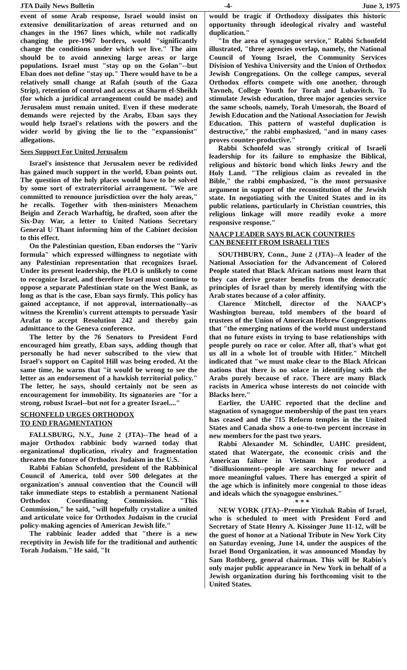JTA Daily News Bulletin -4- June 3, 1975
event of some Arab response, Israel would insist on extensive demilitarization of areas returned and on changes in the 1967 lines which, while not radically changing the pre-1967 borders, would "significantly change the conditions under which we live." The aim should be to avoid annexing large areas or large populations. Israel must "stay up on the Golan"--but Eban does not define "stay up." There would have to be a relatively small change at Rafah (south of the Gaza Strip), retention of control and access at Sharm el-Sheikh (for which a juridical arrangement could be made) and Jerusalem must remain united. Even if these moderate demands were rejected by the Arabs, Eban says they would help Israel's relations with the powers and the wider world by giving the lie to the "expansionist" allegations.
Sees Support For United Jerusalem
Israel's insistence that Jerusalem never be redivided has gained much support in the world, Eban points out. The question of the holy places would have to be solved by some sort of extraterritorial arrangement. "We are committed to renounce jurisdiction over the holy areas," he recalls. Together with then-ministers Menachem Beigin and Zerach Warhaftig, he drafted, soon after the Six-Day War, a letter to United Nations Secretary General U Thant informing him of the Cabinet decision to this effect.
On the Palestinian question, Eban endorses the "Yariv formula" which expressed willingness to negotiate with any Palestinian representation that recognizes Israel. Under its present leadership, the PLO is unlikely to come to recognize Israel, and therefore Israel must continue to oppose a separate Palestinian state on the West Bank, as long as that is the case, Eban says firmly. This policy has gained acceptance, if not approval, internationally--as witness the Kremlin's current attempts to persuade Yasir Arafat to accept Resolution 242 and thereby gain admittance to the Geneva conference.
The letter by the 76 Senators to President Ford encouraged him greatly, Eban says, adding though that personally he had never subscribed to the view that Israel's support on Capitol Hill was being eroded. At the same time, he warns that "it would be wrong to see the letter as an endorsement of a hawkish territorial policy." The letter, he says, should certainly not be seen as encouragement for immobility. Its signatories are "for a strong, robust Israel--but not for a greater Israel...."
SCHONFELD URGES ORTHODOX
TO END FRAGMENTATION
FALLSBURG, N.Y., June 2 (JTA)--The head of a major Orthodox rabbinic body warned today that organizational duplication, rivalry and fragmentation threaten the future of Orthodox Judaism in the U.S.
Rabbi Fabian Schonfeld, president of the Rabbinical Council of America, told over 500 delegates at the organization's annual convention that the Council will take immediate steps to establish a permanent National Orthodox Coordinating Commission. "This Commission," he said, "will hopefully crystalize a united and articulate voice for Orthodox Judaism in the crucial policy-making agencies of American Jewish life."
The rabbinic leader added that "there is a new receptivity in Jewish life for the traditional and authentic Torah Judaism." He said, "It
would be tragic if Orthodoxy dissipates this historic opportunity through ideological rivalry and wasteful duplication."
"In the area of synagogue service," Rabbi Schonfeld illustrated, "three agencies overlap, namely, the National Council of Young Israel, the Community Services Division of Yeshiva University and the Union of Orthodox Jewish Congregations. On the college campus, several Orthodox efforts compete with one another, through Yavneh, College Youth for Torah and Lubavitch. To stimulate Jewish education, three major agencies service the same schools, namely, Torah Umesorah, the Board of Jewish Education and the National Association for Jewish Education. This pattern of wasteful duplication is destructive," the rabbi emphasized, "and in many cases proves counter-productive."
Rabbi Schonfeld was strongly critical of Israeli leadership for its failure to emphasize the Biblical, religious and historic bond which links Jewry and the Holy Land. "The religious claim as revealed in the Bible," the rabbi emphasized, "is the most persuasive argument in support of the reconstitution of the Jewish state. In negotiating with the United States and in its public relations, particularly in Christian countries, this religious linkage will more readily evoke a more responsive response."
NAACP LEADER SAYS BLACK COUNTRIES
CAN BENEFIT FROM ISRAELI TIES
SOUTHBURY, Conn., June 2 (JTA)--A leader of the National Association for the Advancement of Colored People stated that Black African nations must learn that they can derive greater benefits from the democratic principles of Israel than by merely identifying with the Arab states because of a color affinity.
Clarence Mitchell, director of the NAACP's Washington bureau, told members of the board of trustees of the Union of American Hebrew Congregations that "the emerging nations of the world must understand that no future exists in trying to base relationships with people purely on race or color. After all, that's what got us all in a whole lot of trouble with Hitler." Mitchell indicated that "we must make clear to the Black African nations that there is no solace in identifying with the Arabs purely because of race. There are many Black racists in America whose interests do not coincide with Blacks here."
Earlier, the UAHC reported that the decline and stagnation of synagogue membership of the past ten years has ceased and the 715 Reform temples in the United States and Canada show a one-to-two percent increase in new members for the past two years.
Rabbi Alexander M. Schindler, UAHC president, stated that Watergate, the economic crisis and the American failure in Vietnam have produced a "disillusionment--people are searching for newer and more meaningful values. There has emerged a spirit of the age which is infinitely more congenial to those ideas and ideals which the synagogue enshrines."
* * *
NEW YORK (JTA)--Premier Yitzhak Rabin of Israel, who is scheduled to meet with President Ford and Secretary of State Henry A. Kissinger June 11-12, will be the guest of honor at a National Tribute in New York City on Saturday evening, June 14, under the auspices of the Israel Bond Organization, it was announced Monday by Sam Rothberg, general chairman. This will be Rabin's only major public appearance in New York in behalf of a Jewish organization during his forthcoming visit to the United States.